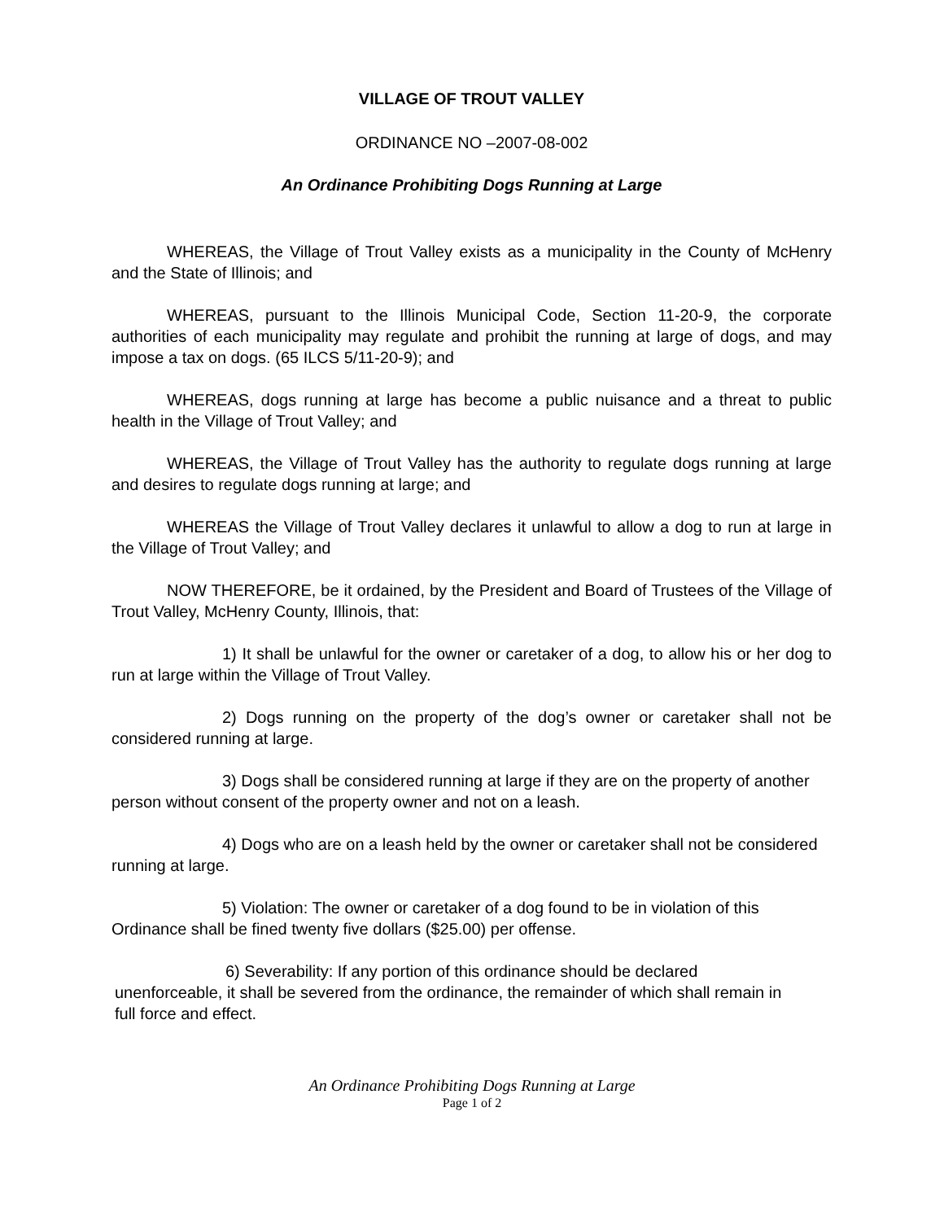VILLAGE OF TROUT VALLEY
ORDINANCE NO –2007-08-002
An Ordinance Prohibiting Dogs Running at Large
WHEREAS, the Village of Trout Valley exists as a municipality in the County of McHenry and the State of Illinois; and
WHEREAS, pursuant to the Illinois Municipal Code, Section 11-20-9, the corporate authorities of each municipality may regulate and prohibit the running at large of dogs, and may impose a tax on dogs. (65 ILCS 5/11-20-9); and
WHEREAS, dogs running at large has become a public nuisance and a threat to public health in the Village of Trout Valley; and
WHEREAS, the Village of Trout Valley has the authority to regulate dogs running at large and desires to regulate dogs running at large; and
WHEREAS the Village of Trout Valley declares it unlawful to allow a dog to run at large in the Village of Trout Valley; and
NOW THEREFORE, be it ordained, by the President and Board of Trustees of the Village of Trout Valley, McHenry County, Illinois, that:
1) It shall be unlawful for the owner or caretaker of a dog, to allow his or her dog to run at large within the Village of Trout Valley.
2) Dogs running on the property of the dog’s owner or caretaker shall not be considered running at large.
3) Dogs shall be considered running at large if they are on the property of another person without consent of the property owner and not on a leash.
4) Dogs who are on a leash held by the owner or caretaker shall not be considered running at large.
5) Violation: The owner or caretaker of a dog found to be in violation of this Ordinance shall be fined twenty five dollars ($25.00) per offense.
6) Severability: If any portion of this ordinance should be declared unenforceable, it shall be severed from the ordinance, the remainder of which shall remain in full force and effect.
An Ordinance Prohibiting Dogs Running at Large
Page 1 of 2